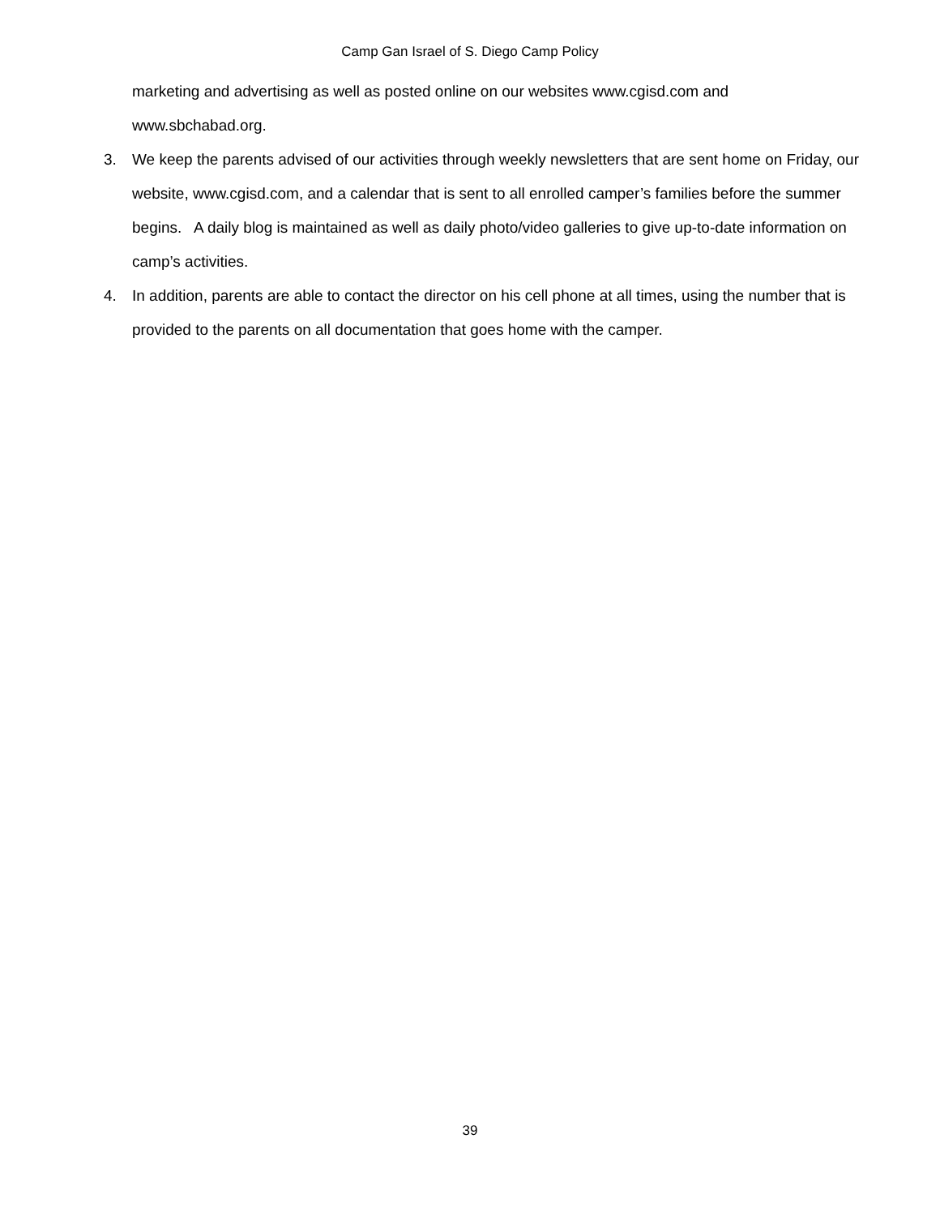Camp Gan Israel of S. Diego Camp Policy
marketing and advertising as well as posted online on our websites www.cgisd.com and www.sbchabad.org.
3. We keep the parents advised of our activities through weekly newsletters that are sent home on Friday, our website, www.cgisd.com, and a calendar that is sent to all enrolled camper’s families before the summer begins. A daily blog is maintained as well as daily photo/video galleries to give up-to-date information on camp’s activities.
4. In addition, parents are able to contact the director on his cell phone at all times, using the number that is provided to the parents on all documentation that goes home with the camper.
39